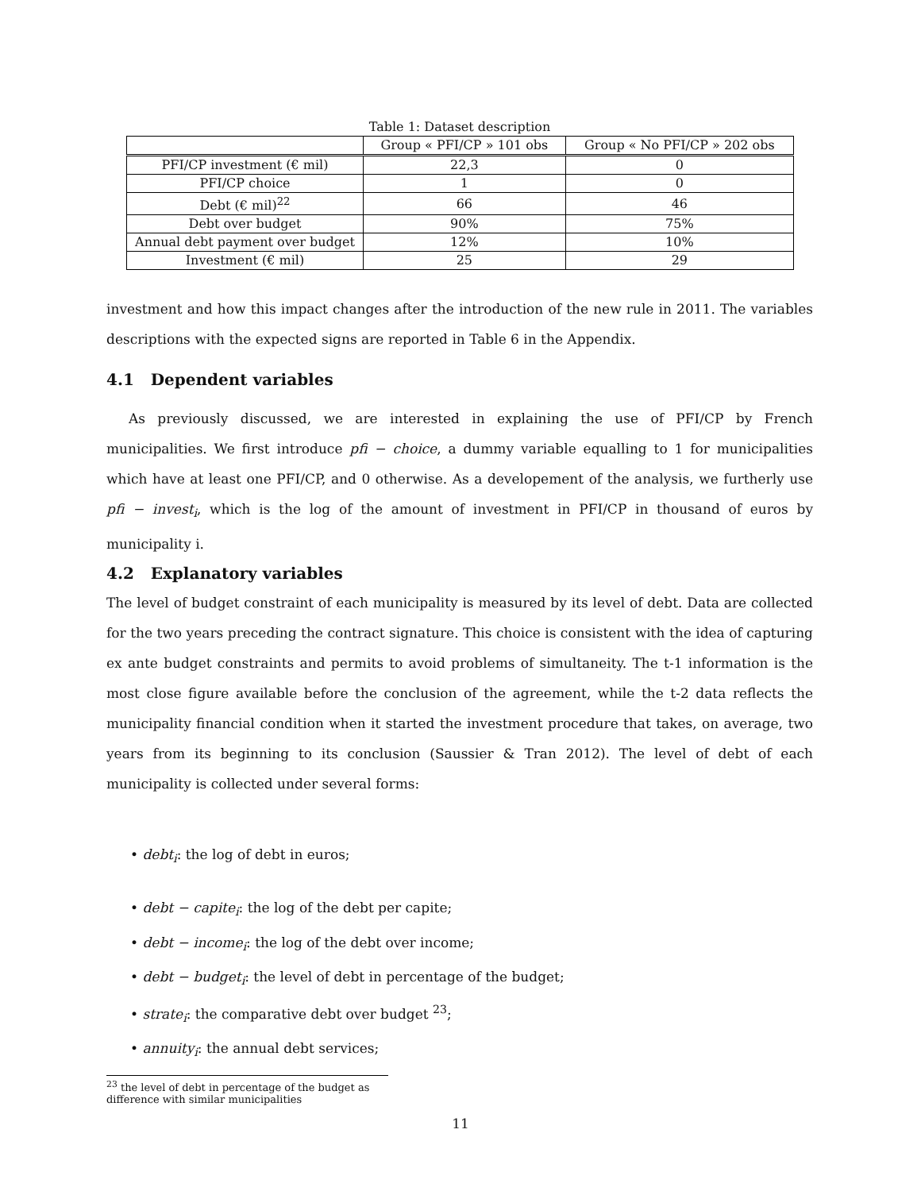Table 1: Dataset description
| | Group « PFI/CP » 101 obs | Group « No PFI/CP » 202 obs |
| PFI/CP investment (€ mil) | 22,3 | 0 |
| PFI/CP choice | 1 | 0 |
| Debt (€ mil)<sup>22</sup> | 66 | 46 |
| Debt over budget | 90% | 75% |
| Annual debt payment over budget | 12% | 10% |
| Investment (€ mil) | 25 | 29 |
investment and how this impact changes after the introduction of the new rule in 2011. The variables descriptions with the expected signs are reported in Table 6 in the Appendix.
4.1 Dependent variables
As previously discussed, we are interested in explaining the use of PFI/CP by French municipalities. We first introduce pfi − choice, a dummy variable equalling to 1 for municipalities which have at least one PFI/CP, and 0 otherwise. As a developement of the analysis, we furtherly use pfi − invest<sub>i</sub>, which is the log of the amount of investment in PFI/CP in thousand of euros by municipality i.
4.2 Explanatory variables
The level of budget constraint of each municipality is measured by its level of debt. Data are collected for the two years preceding the contract signature. This choice is consistent with the idea of capturing ex ante budget constraints and permits to avoid problems of simultaneity. The t-1 information is the most close figure available before the conclusion of the agreement, while the t-2 data reflects the municipality financial condition when it started the investment procedure that takes, on average, two years from its beginning to its conclusion (Saussier & Tran 2012). The level of debt of each municipality is collected under several forms:
• debt<sub>i</sub>: the log of debt in euros;
• debt − capite<sub>i</sub>: the log of the debt per capite;
• debt − income<sub>i</sub>: the log of the debt over income;
• debt − budget<sub>i</sub>: the level of debt in percentage of the budget;
• strate<sub>i</sub>: the comparative debt over budget <sup>23</sup>;
• annuity<sub>i</sub>: the annual debt services;
<sup>23</sup> the level of debt in percentage of the budget as difference with similar municipalities
11